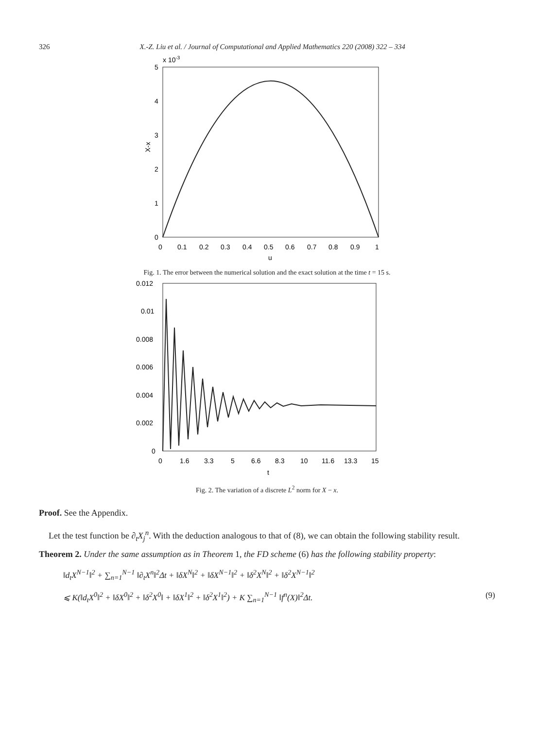326 X.-Z. Liu et al. / Journal of Computational and Applied Mathematics 220 (2008) 322 – 334
x 10-3
0
1
2
3
4
5
X-x
0
0.1
0.2
0.3
0.4
0.5
0.6
0.7
0.8
0.9
1
u
Fig. 1. The error between the numerical solution and the exact solution at the time t = 15 s.
0.012
0.01
0.008
0.006
0.004
0.002
0
0
1.6
3.3
5
6.6
8.3
10
11.6
13.3
15
t
Fig. 2. The variation of a discrete L<sup>2</sup> norm for X − x.
Proof. See the Appendix.
Let the test function be ∂<sub>t</sub>X<sub>j</sub><sup>n</sup>. With the deduction analogous to that of (8), we can obtain the following stability result.
Theorem 2. Under the same assumption as in Theorem 1, the FD scheme (6) has the following stability property:
‖d<sub>t</sub>X<sup>N−1</sup>‖<sup>2</sup> + ∑<sub>n=1</sub><sup>N−1</sup> ‖∂<sub>t</sub>X<sup>n</sup>‖<sup>2</sup>Δt + ‖δX<sup>N</sup>‖<sup>2</sup> + ‖δX<sup>N−1</sup>‖<sup>2</sup> + ‖δ<sup>2</sup>X<sup>N</sup>‖<sup>2</sup> + ‖δ<sup>2</sup>X<sup>N−1</sup>‖<sup>2</sup>
⩽ K(‖d<sub>t</sub>X<sup>0</sup>‖<sup>2</sup> + ‖δX<sup>0</sup>‖<sup>2</sup> + ‖δ<sup>2</sup>X<sup>0</sup>‖ + ‖δX<sup>1</sup>‖<sup>2</sup> + ‖δ<sup>2</sup>X<sup>1</sup>‖<sup>2</sup>) + K ∑<sub>n=1</sub><sup>N−1</sup> ‖f<sup>n</sup>(X)‖<sup>2</sup>Δt. (9)